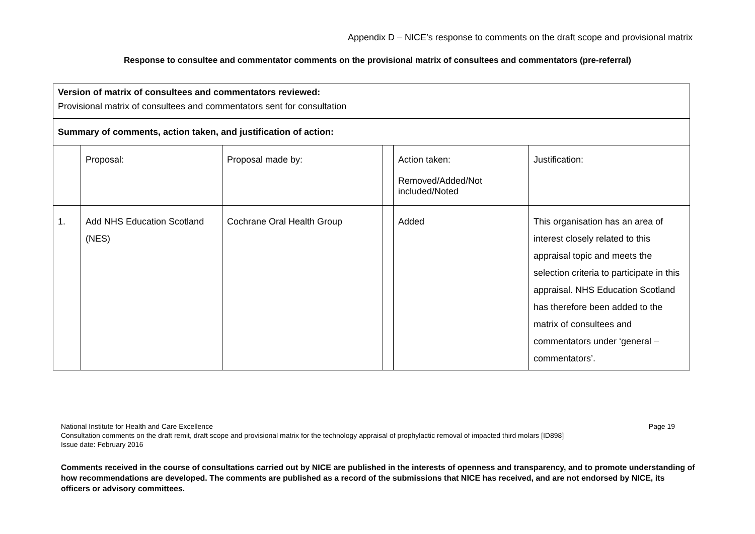Appendix D – NICE’s response to comments on the draft scope and provisional matrix
Response to consultee and commentator comments on the provisional matrix of consultees and commentators (pre-referral)
| Version of matrix of consultees and commentators reviewed: Provisional matrix of consultees and commentators sent for consultation | | | | | |
| Summary of comments, action taken, and justification of action: | | | | | |
| | Proposal: | Proposal made by: | | Action taken: Removed/Added/Not included/Noted | Justification: |
| 1. | Add NHS Education Scotland (NES) | Cochrane Oral Health Group | | Added | This organisation has an area of interest closely related to this appraisal topic and meets the selection criteria to participate in this appraisal. NHS Education Scotland has therefore been added to the matrix of consultees and commentators under ‘general – commentators’. |
National Institute for Health and Care Excellence Page 19
Consultation comments on the draft remit, draft scope and provisional matrix for the technology appraisal of prophylactic removal of impacted third molars [ID898]
Issue date: February 2016
Comments received in the course of consultations carried out by NICE are published in the interests of openness and transparency, and to promote understanding of how recommendations are developed. The comments are published as a record of the submissions that NICE has received, and are not endorsed by NICE, its officers or advisory committees.